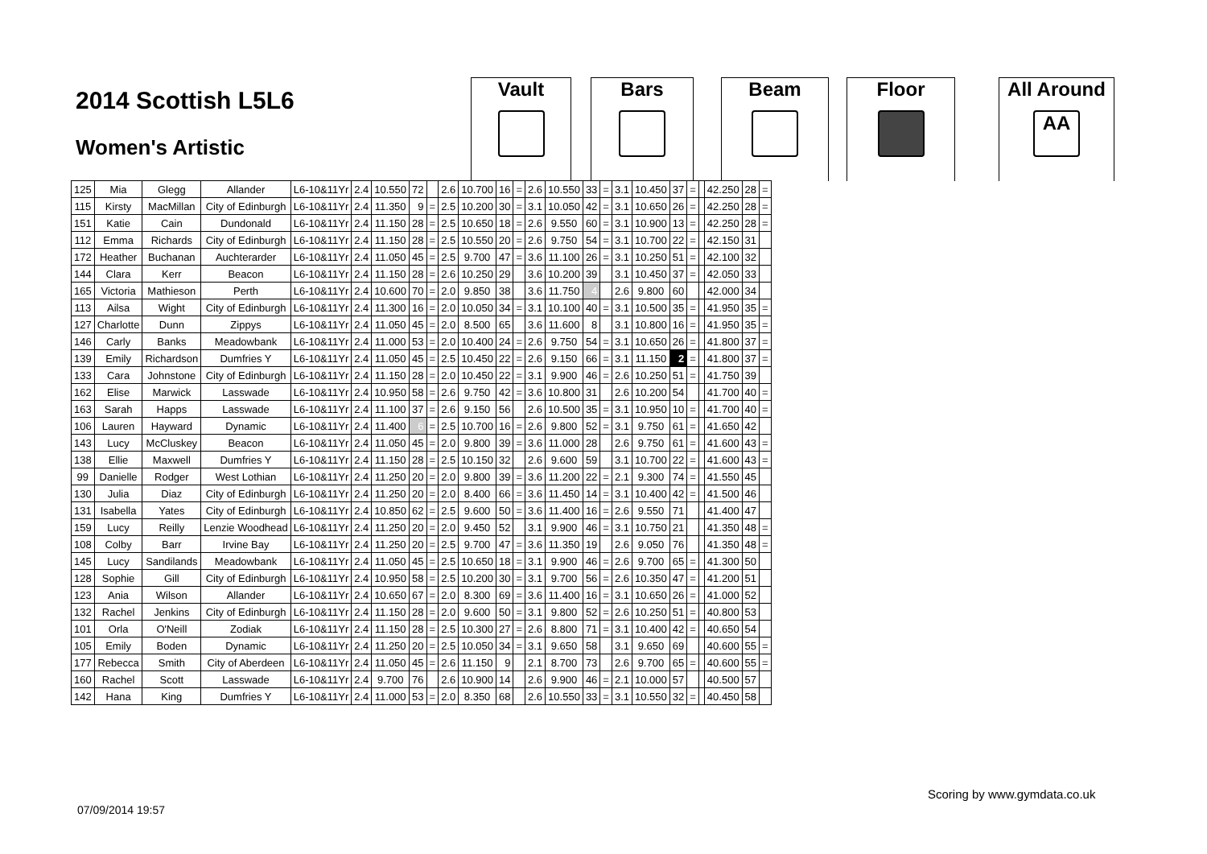2014 Scottish L5L6
Women's Artistic
Vault Bars Beam Floor
All Around
AA
| 125 | Mia | Glegg | Allander | L6-10&11Yr | 2.4 | 10.550 | 72 | | 2.6 | 10.700 | 16 | = | 2.6 | 10.550 | 33 | = | 3.1 | 10.450 | 37 | = | | 42.250 | 28 | = |
| 115 | Kirsty | MacMillan | City of Edinburgh | L6-10&11Yr | 2.4 | 11.350 | 9 | = | 2.5 | 10.200 | 30 | = | 3.1 | 10.050 | 42 | = | 3.1 | 10.650 | 26 | = | | 42.250 | 28 | = |
| 151 | Katie | Cain | Dundonald | L6-10&11Yr | 2.4 | 11.150 | 28 | = | 2.5 | 10.650 | 18 | = | 2.6 | 9.550 | 60 | = | 3.1 | 10.900 | 13 | = | | 42.250 | 28 | = |
| 112 | Emma | Richards | City of Edinburgh | L6-10&11Yr | 2.4 | 11.150 | 28 | = | 2.5 | 10.550 | 20 | = | 2.6 | 9.750 | 54 | = | 3.1 | 10.700 | 22 | = | | 42.150 | 31 | |
| 172 | Heather | Buchanan | Auchterarder | L6-10&11Yr | 2.4 | 11.050 | 45 | = | 2.5 | 9.700 | 47 | = | 3.6 | 11.100 | 26 | = | 3.1 | 10.250 | 51 | = | | 42.100 | 32 | |
| 144 | Clara | Kerr | Beacon | L6-10&11Yr | 2.4 | 11.150 | 28 | = | 2.6 | 10.250 | 29 | | 3.6 | 10.200 | 39 | | 3.1 | 10.450 | 37 | = | | 42.050 | 33 | |
| 165 | Victoria | Mathieson | Perth | L6-10&11Yr | 2.4 | 10.600 | 70 | = | 2.0 | 9.850 | 38 | | 3.6 | 11.750 | 4 | | 2.6 | 9.800 | 60 | | | 42.000 | 34 | |
| 113 | Ailsa | Wight | City of Edinburgh | L6-10&11Yr | 2.4 | 11.300 | 16 | = | 2.0 | 10.050 | 34 | = | 3.1 | 10.100 | 40 | = | 3.1 | 10.500 | 35 | = | | 41.950 | 35 | = |
| 127 | Charlotte | Dunn | Zippys | L6-10&11Yr | 2.4 | 11.050 | 45 | = | 2.0 | 8.500 | 65 | | 3.6 | 11.600 | 8 | | 3.1 | 10.800 | 16 | = | | 41.950 | 35 | = |
| 146 | Carly | Banks | Meadowbank | L6-10&11Yr | 2.4 | 11.000 | 53 | = | 2.0 | 10.400 | 24 | = | 2.6 | 9.750 | 54 | = | 3.1 | 10.650 | 26 | = | | 41.800 | 37 | = |
| 139 | Emily | Richardson | Dumfries Y | L6-10&11Yr | 2.4 | 11.050 | 45 | = | 2.5 | 10.450 | 22 | = | 2.6 | 9.150 | 66 | = | 3.1 | 11.150 | 2 | = | | 41.800 | 37 | = |
| 133 | Cara | Johnstone | City of Edinburgh | L6-10&11Yr | 2.4 | 11.150 | 28 | = | 2.0 | 10.450 | 22 | = | 3.1 | 9.900 | 46 | = | 2.6 | 10.250 | 51 | = | | 41.750 | 39 | |
| 162 | Elise | Marwick | Lasswade | L6-10&11Yr | 2.4 | 10.950 | 58 | = | 2.6 | 9.750 | 42 | = | 3.6 | 10.800 | 31 | | 2.6 | 10.200 | 54 | | | 41.700 | 40 | = |
| 163 | Sarah | Happs | Lasswade | L6-10&11Yr | 2.4 | 11.100 | 37 | = | 2.6 | 9.150 | 56 | | 2.6 | 10.500 | 35 | = | 3.1 | 10.950 | 10 | = | | 41.700 | 40 | = |
| 106 | Lauren | Hayward | Dynamic | L6-10&11Yr | 2.4 | 11.400 | 6 | = | 2.5 | 10.700 | 16 | = | 2.6 | 9.800 | 52 | = | 3.1 | 9.750 | 61 | = | | 41.650 | 42 | |
| 143 | Lucy | McCluskey | Beacon | L6-10&11Yr | 2.4 | 11.050 | 45 | = | 2.0 | 9.800 | 39 | = | 3.6 | 11.000 | 28 | | 2.6 | 9.750 | 61 | = | | 41.600 | 43 | = |
| 138 | Ellie | Maxwell | Dumfries Y | L6-10&11Yr | 2.4 | 11.150 | 28 | = | 2.5 | 10.150 | 32 | | 2.6 | 9.600 | 59 | | 3.1 | 10.700 | 22 | = | | 41.600 | 43 | = |
| 99 | Danielle | Rodger | West Lothian | L6-10&11Yr | 2.4 | 11.250 | 20 | = | 2.0 | 9.800 | 39 | = | 3.6 | 11.200 | 22 | = | 2.1 | 9.300 | 74 | = | | 41.550 | 45 | |
| 130 | Julia | Diaz | City of Edinburgh | L6-10&11Yr | 2.4 | 11.250 | 20 | = | 2.0 | 8.400 | 66 | = | 3.6 | 11.450 | 14 | = | 3.1 | 10.400 | 42 | = | | 41.500 | 46 | |
| 131 | Isabella | Yates | City of Edinburgh | L6-10&11Yr | 2.4 | 10.850 | 62 | = | 2.5 | 9.600 | 50 | = | 3.6 | 11.400 | 16 | = | 2.6 | 9.550 | 71 | | | 41.400 | 47 | |
| 159 | Lucy | Reilly | Lenzie Woodhead | L6-10&11Yr | 2.4 | 11.250 | 20 | = | 2.0 | 9.450 | 52 | | 3.1 | 9.900 | 46 | = | 3.1 | 10.750 | 21 | | | 41.350 | 48 | = |
| 108 | Colby | Barr | Irvine Bay | L6-10&11Yr | 2.4 | 11.250 | 20 | = | 2.5 | 9.700 | 47 | = | 3.6 | 11.350 | 19 | | 2.6 | 9.050 | 76 | | | 41.350 | 48 | = |
| 145 | Lucy | Sandilands | Meadowbank | L6-10&11Yr | 2.4 | 11.050 | 45 | = | 2.5 | 10.650 | 18 | = | 3.1 | 9.900 | 46 | = | 2.6 | 9.700 | 65 | = | | 41.300 | 50 | |
| 128 | Sophie | Gill | City of Edinburgh | L6-10&11Yr | 2.4 | 10.950 | 58 | = | 2.5 | 10.200 | 30 | = | 3.1 | 9.700 | 56 | = | 2.6 | 10.350 | 47 | = | | 41.200 | 51 | |
| 123 | Ania | Wilson | Allander | L6-10&11Yr | 2.4 | 10.650 | 67 | = | 2.0 | 8.300 | 69 | = | 3.6 | 11.400 | 16 | = | 3.1 | 10.650 | 26 | = | | 41.000 | 52 | |
| 132 | Rachel | Jenkins | City of Edinburgh | L6-10&11Yr | 2.4 | 11.150 | 28 | = | 2.0 | 9.600 | 50 | = | 3.1 | 9.800 | 52 | = | 2.6 | 10.250 | 51 | = | | 40.800 | 53 | |
| 101 | Orla | O'Neill | Zodiak | L6-10&11Yr | 2.4 | 11.150 | 28 | = | 2.5 | 10.300 | 27 | = | 2.6 | 8.800 | 71 | = | 3.1 | 10.400 | 42 | = | | 40.650 | 54 | |
| 105 | Emily | Boden | Dynamic | L6-10&11Yr | 2.4 | 11.250 | 20 | = | 2.5 | 10.050 | 34 | = | 3.1 | 9.650 | 58 | | 3.1 | 9.650 | 69 | | | 40.600 | 55 | = |
| 177 | Rebecca | Smith | City of Aberdeen | L6-10&11Yr | 2.4 | 11.050 | 45 | = | 2.6 | 11.150 | 9 | | 2.1 | 8.700 | 73 | | 2.6 | 9.700 | 65 | = | | 40.600 | 55 | = |
| 160 | Rachel | Scott | Lasswade | L6-10&11Yr | 2.4 | 9.700 | 76 | | 2.6 | 10.900 | 14 | | 2.6 | 9.900 | 46 | = | 2.1 | 10.000 | 57 | | | 40.500 | 57 | |
| 142 | Hana | King | Dumfries Y | L6-10&11Yr | 2.4 | 11.000 | 53 | = | 2.0 | 8.350 | 68 | | 2.6 | 10.550 | 33 | = | 3.1 | 10.550 | 32 | = | | 40.450 | 58 | |
Scoring by www.gymdata.co.uk
07/09/2014 19:57